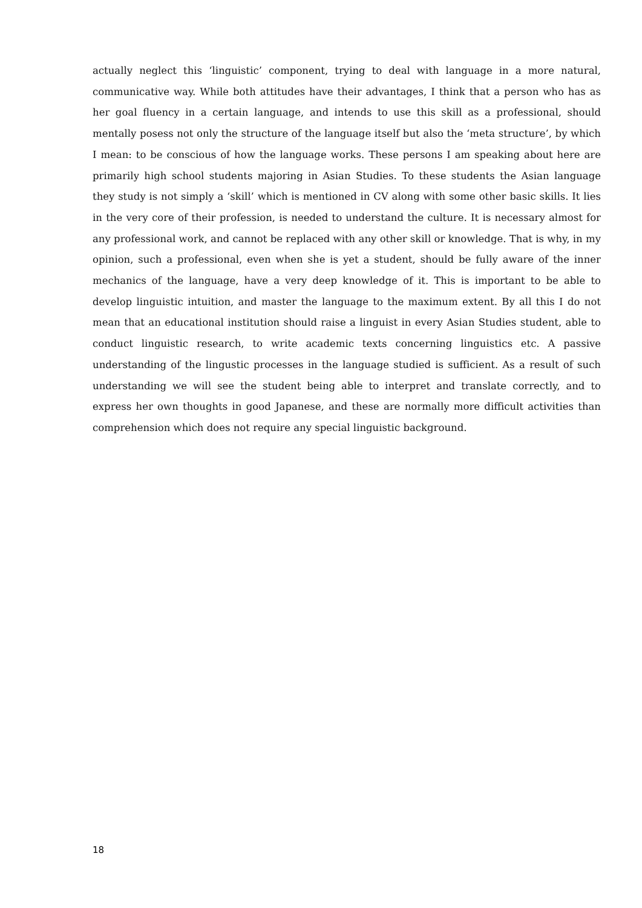actually neglect this ‘linguistic’ component, trying to deal with language in a more natural, communicative way. While both attitudes have their advantages, I think that a person who has as her goal fluency in a certain language, and intends to use this skill as a professional, should mentally posess not only the structure of the language itself but also the ‘meta structure’, by which I mean: to be conscious of how the language works. These persons I am speaking about here are primarily high school students majoring in Asian Studies. To these students the Asian language they study is not simply a ‘skill’ which is mentioned in CV along with some other basic skills. It lies in the very core of their profession, is needed to understand the culture. It is necessary almost for any professional work, and cannot be replaced with any other skill or knowledge. That is why, in my opinion, such a professional, even when she is yet a student, should be fully aware of the inner mechanics of the language, have a very deep knowledge of it. This is important to be able to develop linguistic intuition, and master the language to the maximum extent. By all this I do not mean that an educational institution should raise a linguist in every Asian Studies student, able to conduct linguistic research, to write academic texts concerning linguistics etc. A passive understanding of the lingustic processes in the language studied is sufficient. As a result of such understanding we will see the student being able to interpret and translate correctly, and to express her own thoughts in good Japanese, and these are normally more difficult activities than comprehension which does not require any special linguistic background.
18